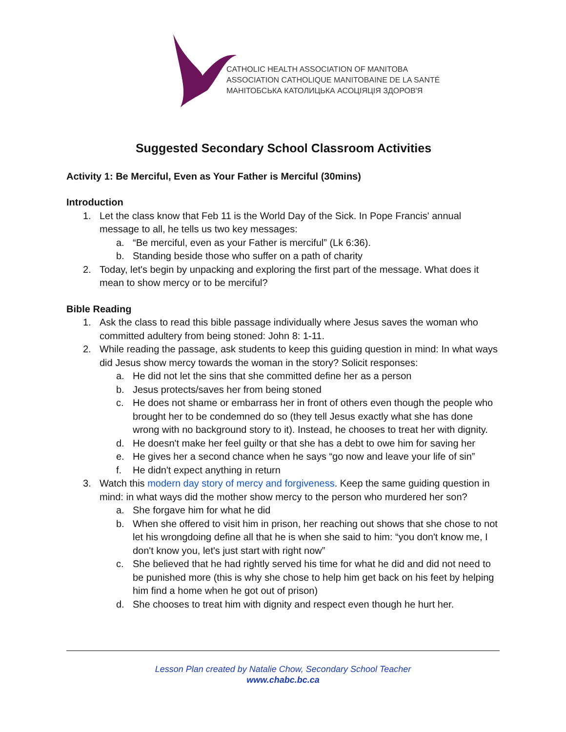CATHOLIC HEALTH ASSOCIATION OF MANITOBA
ASSOCIATION CATHOLIQUE MANITOBAINE DE LA SANTÉ
МАНІТОБСЬКА КАТОЛИЦЬКА АСОЦІЯЦІЯ ЗДОРОВ'Я
Suggested Secondary School Classroom Activities
Activity 1: Be Merciful, Even as Your Father is Merciful (30mins)
Introduction
1. Let the class know that Feb 11 is the World Day of the Sick. In Pope Francis' annual message to all, he tells us two key messages:
a. “Be merciful, even as your Father is merciful” (Lk 6:36).
b. Standing beside those who suffer on a path of charity
2. Today, let's begin by unpacking and exploring the first part of the message. What does it mean to show mercy or to be merciful?
Bible Reading
1. Ask the class to read this bible passage individually where Jesus saves the woman who committed adultery from being stoned: John 8: 1-11.
2. While reading the passage, ask students to keep this guiding question in mind: In what ways did Jesus show mercy towards the woman in the story? Solicit responses:
a. He did not let the sins that she committed define her as a person
b. Jesus protects/saves her from being stoned
c. He does not shame or embarrass her in front of others even though the people who brought her to be condemned do so (they tell Jesus exactly what she has done wrong with no background story to it). Instead, he chooses to treat her with dignity.
d. He doesn't make her feel guilty or that she has a debt to owe him for saving her
e. He gives her a second chance when he says “go now and leave your life of sin”
f. He didn't expect anything in return
3. Watch this modern day story of mercy and forgiveness. Keep the same guiding question in mind: in what ways did the mother show mercy to the person who murdered her son?
a. She forgave him for what he did
b. When she offered to visit him in prison, her reaching out shows that she chose to not let his wrongdoing define all that he is when she said to him: “you don't know me, I don't know you, let's just start with right now”
c. She believed that he had rightly served his time for what he did and did not need to be punished more (this is why she chose to help him get back on his feet by helping him find a home when he got out of prison)
d. She chooses to treat him with dignity and respect even though he hurt her.
Lesson Plan created by Natalie Chow, Secondary School Teacher
www.chabc.bc.ca